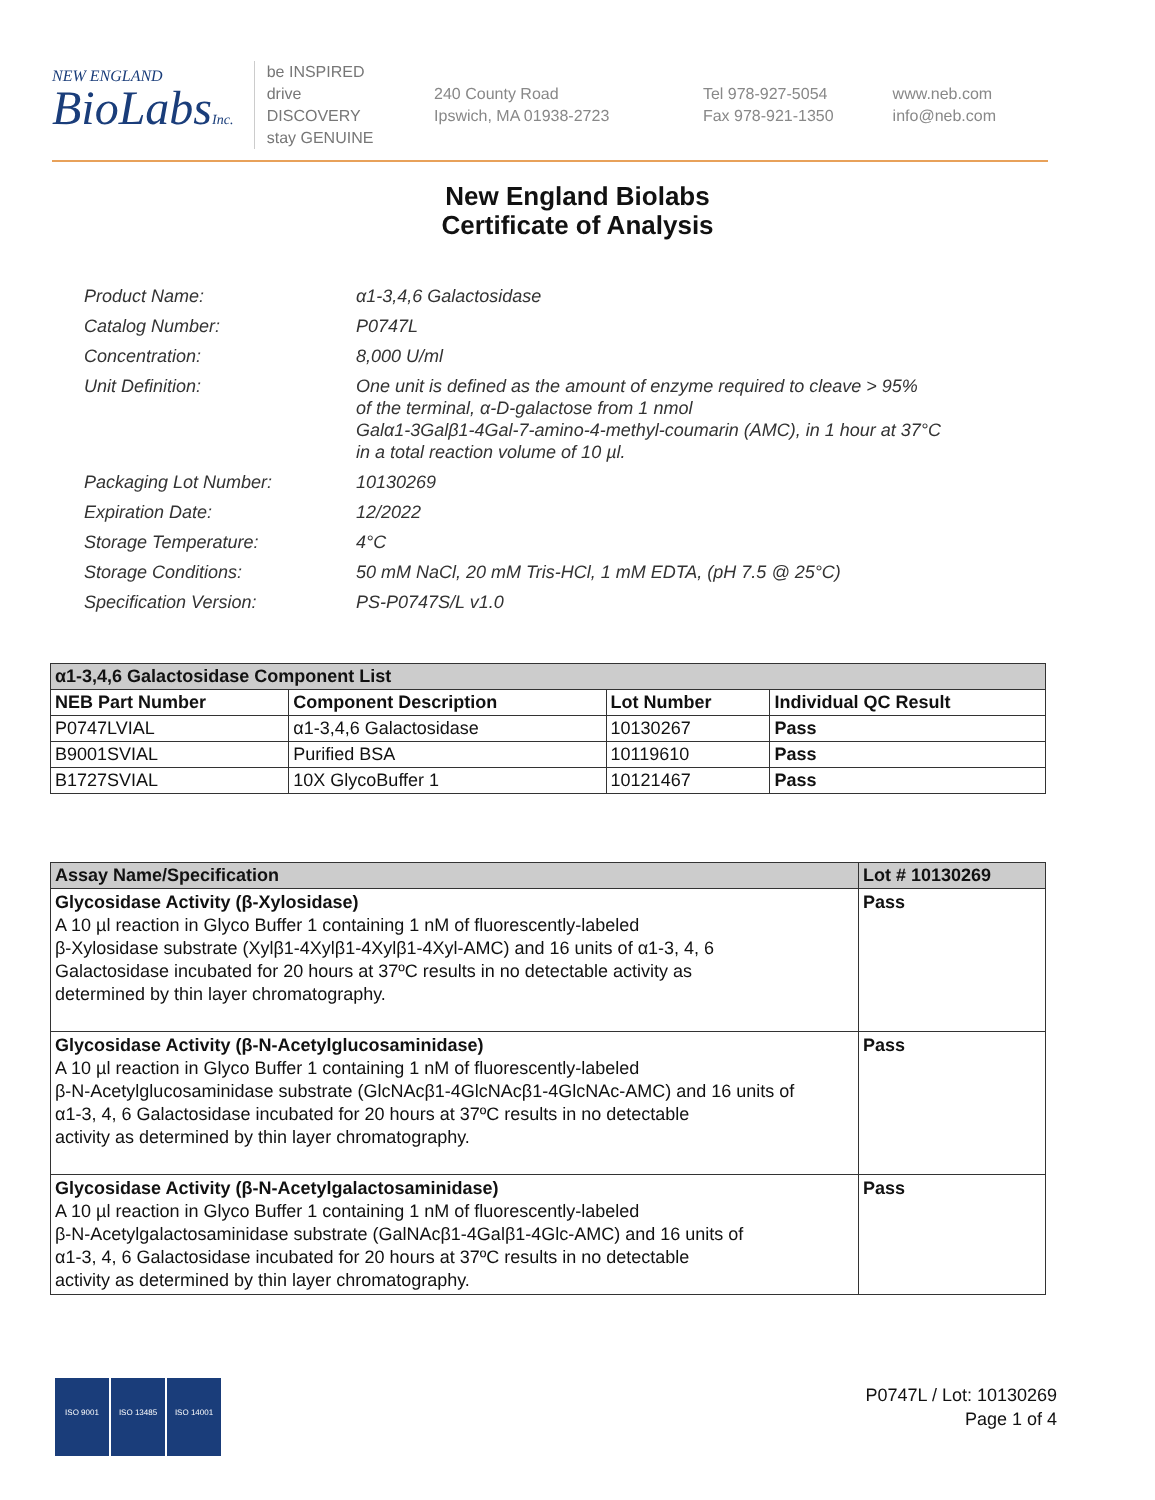NEW ENGLAND
BioLabsInc.
be INSPIRED
drive DISCOVERY
stay GENUINE
240 County Road
Ipswich, MA 01938-2723
Tel 978-927-5054
Fax 978-921-1350
www.neb.com
info@neb.com
New England Biolabs
Certificate of Analysis
| Product Name: | α1-3,4,6 Galactosidase |
| Catalog Number: | P0747L |
| Concentration: | 8,000 U/ml |
| Unit Definition: | One unit is defined as the amount of enzyme required to cleave > 95% of the terminal, α-D-galactose from 1 nmol Galα1-3Galβ1-4Gal-7-amino-4-methyl-coumarin (AMC), in 1 hour at 37°C in a total reaction volume of 10 µl. |
| Packaging Lot Number: | 10130269 |
| Expiration Date: | 12/2022 |
| Storage Temperature: | 4°C |
| Storage Conditions: | 50 mM NaCl, 20 mM Tris-HCl, 1 mM EDTA, (pH 7.5 @ 25°C) |
| Specification Version: | PS-P0747S/L v1.0 |
| α1-3,4,6 Galactosidase Component List | | | |
| --- | --- | --- | --- |
| NEB Part Number | Component Description | Lot Number | Individual QC Result |
| P0747LVIAL | α1-3,4,6 Galactosidase | 10130267 | Pass |
| B9001SVIAL | Purified BSA | 10119610 | Pass |
| B1727SVIAL | 10X GlycoBuffer 1 | 10121467 | Pass |
| Assay Name/Specification | Lot # 10130269 |
| --- | --- |
| Glycosidase Activity (β-Xylosidase) A 10 µl reaction in Glyco Buffer 1 containing 1 nM of fluorescently-labeled β-Xylosidase substrate (Xylβ1-4Xylβ1-4Xylβ1-4Xyl-AMC) and 16 units of α1-3, 4, 6 Galactosidase incubated for 20 hours at 37ºC results in no detectable activity as determined by thin layer chromatography. | Pass |
| Glycosidase Activity (β-N-Acetylglucosaminidase) A 10 µl reaction in Glyco Buffer 1 containing 1 nM of fluorescently-labeled β-N-Acetylglucosaminidase substrate (GlcNAcβ1-4GlcNAcβ1-4GlcNAc-AMC) and 16 units of α1-3, 4, 6 Galactosidase incubated for 20 hours at 37ºC results in no detectable activity as determined by thin layer chromatography. | Pass |
| Glycosidase Activity (β-N-Acetylgalactosaminidase) A 10 µl reaction in Glyco Buffer 1 containing 1 nM of fluorescently-labeled β-N-Acetylgalactosaminidase substrate (GalNAcβ1-4Galβ1-4Glc-AMC) and 16 units of α1-3, 4, 6 Galactosidase incubated for 20 hours at 37ºC results in no detectable activity as determined by thin layer chromatography. | Pass |
ISO 9001 ISO 13485 ISO 14001
P0747L / Lot: 10130269
Page 1 of 4